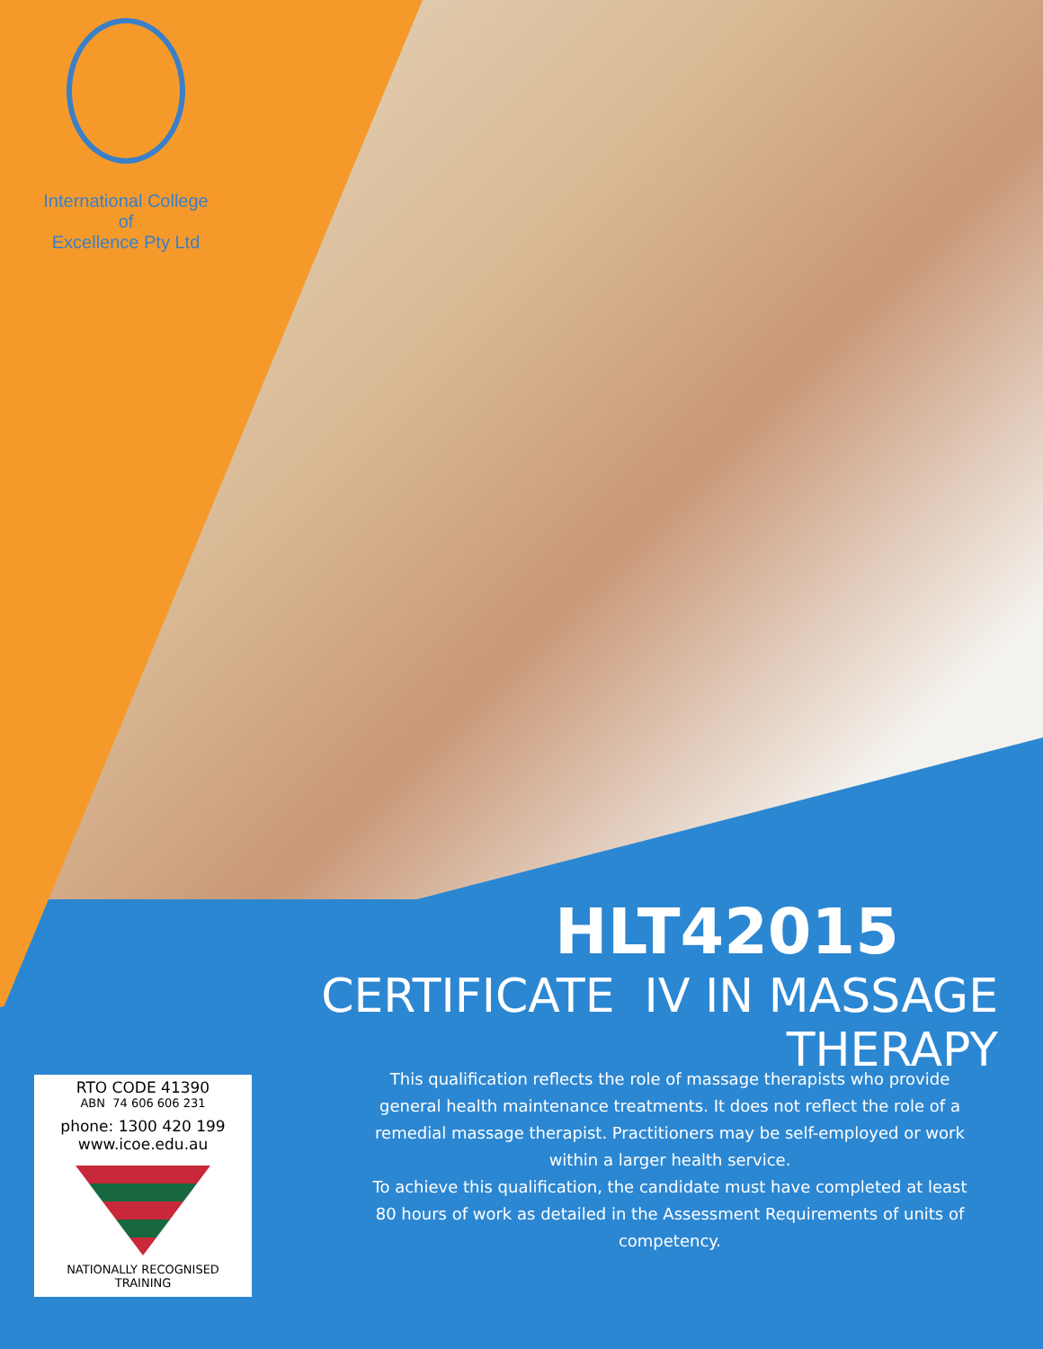International College of
Excellence Pty Ltd
HLT42015
CERTIFICATE IV IN MASSAGE THERAPY
RTO CODE 41390
ABN 74 606 606 231
phone: 1300 420 199
www.icoe.edu.au
NATIONALLY RECOGNISED
TRAINING
This qualification reflects the role of massage therapists who provide general health maintenance treatments. It does not reflect the role of a remedial massage therapist. Practitioners may be self-employed or work within a larger health service.
To achieve this qualification, the candidate must have completed at least 80 hours of work as detailed in the Assessment Requirements of units of competency.